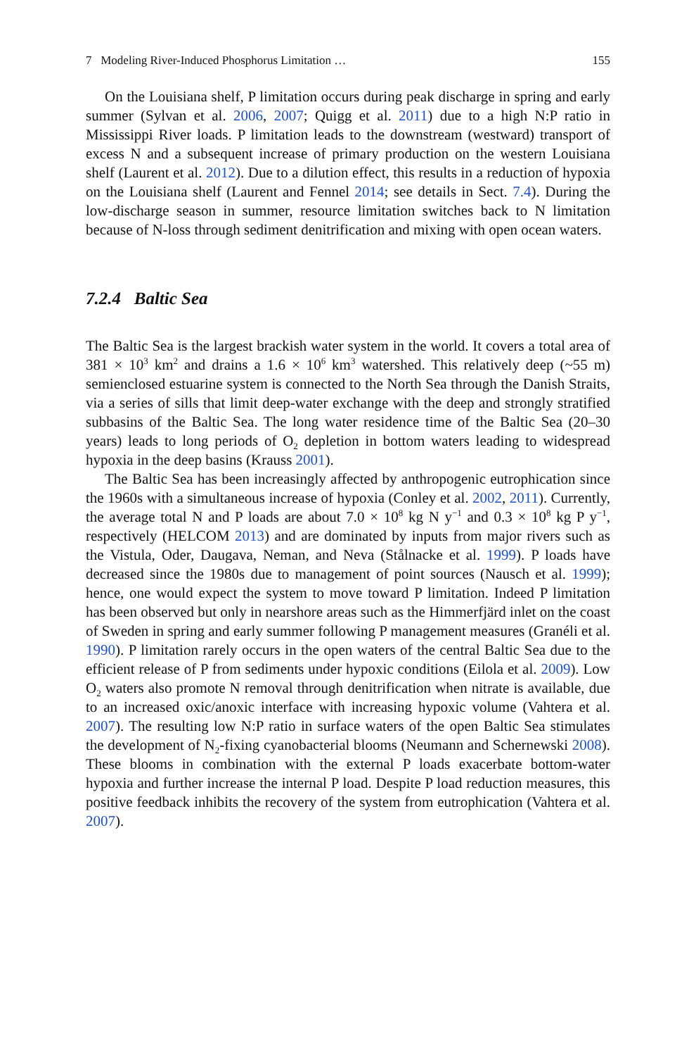7 Modeling River-Induced Phosphorus Limitation … 155
On the Louisiana shelf, P limitation occurs during peak discharge in spring and early summer (Sylvan et al. 2006, 2007; Quigg et al. 2011) due to a high N:P ratio in Mississippi River loads. P limitation leads to the downstream (westward) transport of excess N and a subsequent increase of primary production on the western Louisiana shelf (Laurent et al. 2012). Due to a dilution effect, this results in a reduction of hypoxia on the Louisiana shelf (Laurent and Fennel 2014; see details in Sect. 7.4). During the low-discharge season in summer, resource limitation switches back to N limitation because of N-loss through sediment denitrification and mixing with open ocean waters.
7.2.4 Baltic Sea
The Baltic Sea is the largest brackish water system in the world. It covers a total area of 381 × 10<sup>3</sup> km<sup>2</sup> and drains a 1.6 × 10<sup>6</sup> km<sup>3</sup> watershed. This relatively deep (~55 m) semienclosed estuarine system is connected to the North Sea through the Danish Straits, via a series of sills that limit deep-water exchange with the deep and strongly stratified subbasins of the Baltic Sea. The long water residence time of the Baltic Sea (20–30 years) leads to long periods of O<sub>2</sub> depletion in bottom waters leading to widespread hypoxia in the deep basins (Krauss 2001).
The Baltic Sea has been increasingly affected by anthropogenic eutrophication since the 1960s with a simultaneous increase of hypoxia (Conley et al. 2002, 2011). Currently, the average total N and P loads are about 7.0 × 10<sup>8</sup> kg N y<sup>−1</sup> and 0.3 × 10<sup>8</sup> kg P y<sup>−1</sup>, respectively (HELCOM 2013) and are dominated by inputs from major rivers such as the Vistula, Oder, Daugava, Neman, and Neva (Stålnacke et al. 1999). P loads have decreased since the 1980s due to management of point sources (Nausch et al. 1999); hence, one would expect the system to move toward P limitation. Indeed P limitation has been observed but only in nearshore areas such as the Himmerfjärd inlet on the coast of Sweden in spring and early summer following P management measures (Granéli et al. 1990). P limitation rarely occurs in the open waters of the central Baltic Sea due to the efficient release of P from sediments under hypoxic conditions (Eilola et al. 2009). Low O<sub>2</sub> waters also promote N removal through denitrification when nitrate is available, due to an increased oxic/anoxic interface with increasing hypoxic volume (Vahtera et al. 2007). The resulting low N:P ratio in surface waters of the open Baltic Sea stimulates the development of N<sub>2</sub>-fixing cyanobacterial blooms (Neumann and Schernewski 2008). These blooms in combination with the external P loads exacerbate bottom-water hypoxia and further increase the internal P load. Despite P load reduction measures, this positive feedback inhibits the recovery of the system from eutrophication (Vahtera et al. 2007).